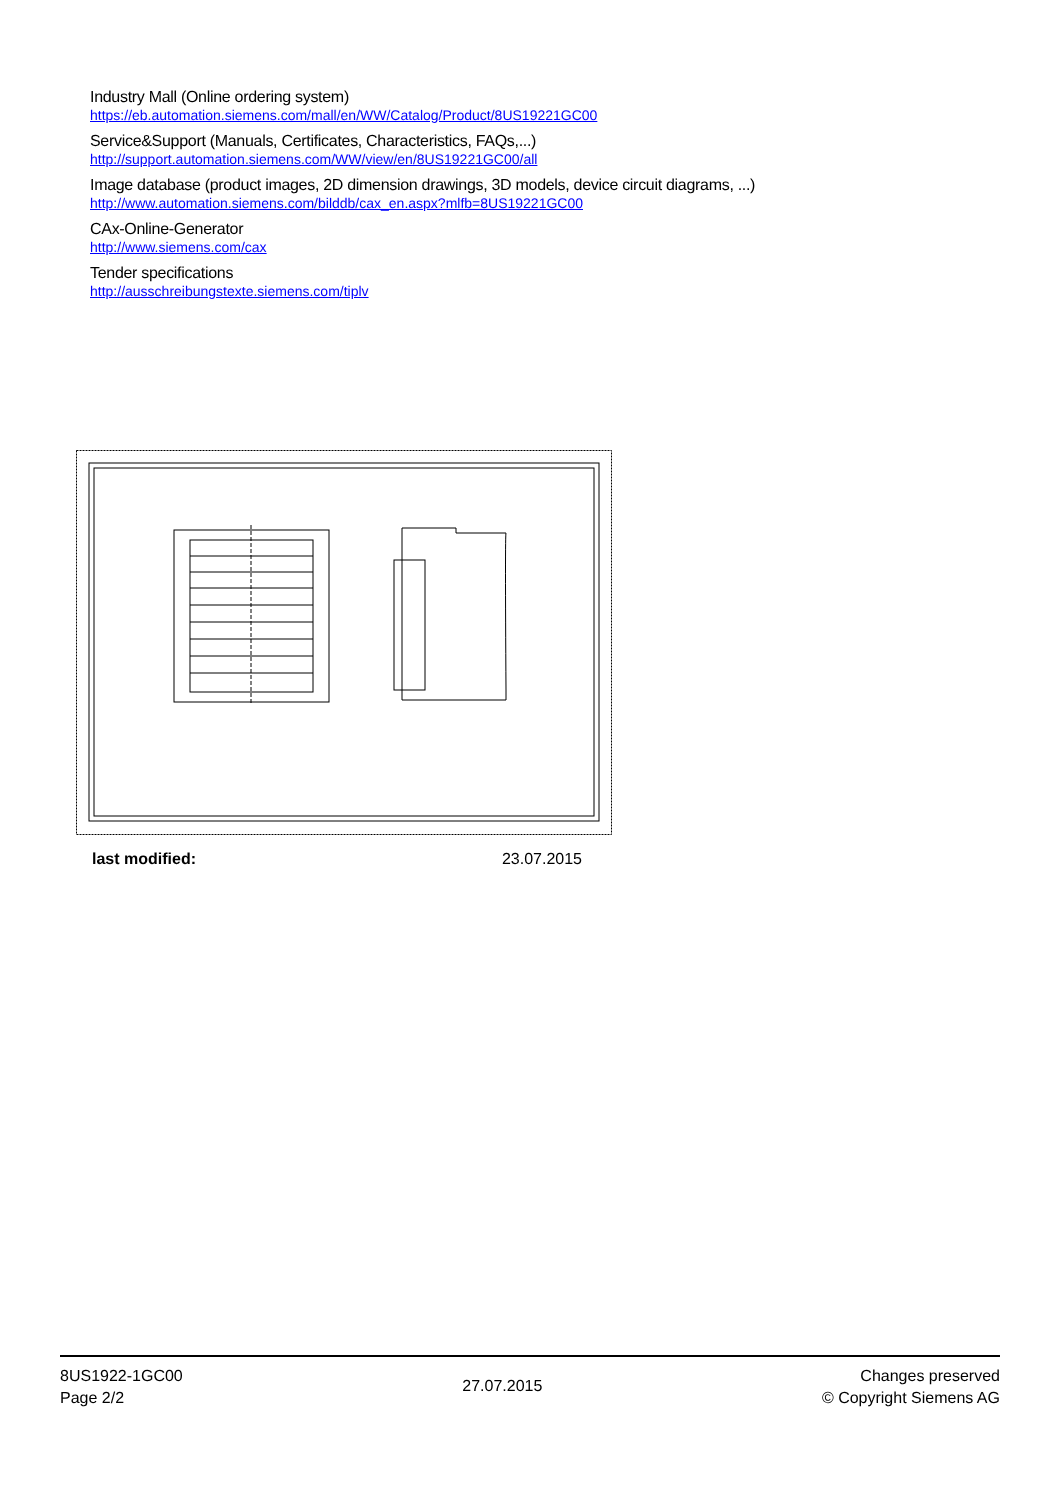Industry Mall (Online ordering system)
https://eb.automation.siemens.com/mall/en/WW/Catalog/Product/8US19221GC00
Service&Support (Manuals, Certificates, Characteristics, FAQs,...)
http://support.automation.siemens.com/WW/view/en/8US19221GC00/all
Image database (product images, 2D dimension drawings, 3D models, device circuit diagrams, ...)
http://www.automation.siemens.com/bilddb/cax_en.aspx?mlfb=8US19221GC00
CAx-Online-Generator
http://www.siemens.com/cax
Tender specifications
http://ausschreibungstexte.siemens.com/tiplv
last modified: 23.07.2015
8US1922-1GC00
Page 2/2
27.07.2015
Changes preserved
© Copyright Siemens AG